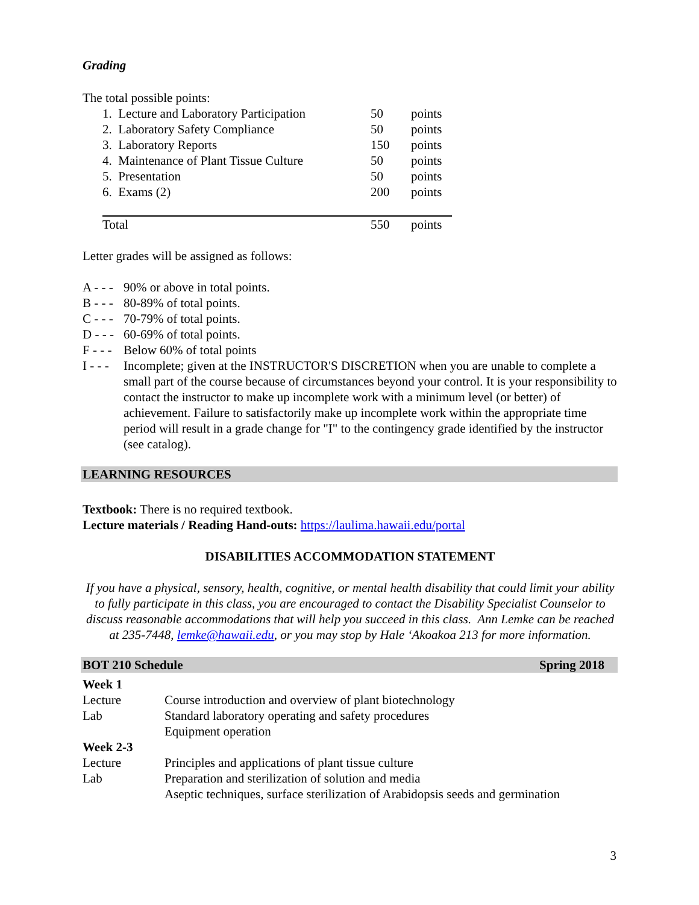Grading
The total possible points:
| 1. Lecture and Laboratory Participation | 50 | points |
| 2. Laboratory Safety Compliance | 50 | points |
| 3. Laboratory Reports | 150 | points |
| 4. Maintenance of Plant Tissue Culture | 50 | points |
| 5. Presentation | 50 | points |
| 6. Exams (2) | 200 | points |
| Total | 550 | points |
Letter grades will be assigned as follows:
| A - - - | 90% or above in total points. |
| B - - - | 80-89% of total points. |
| C - - - | 70-79% of total points. |
| D - - - | 60-69% of total points. |
| F - - - | Below 60% of total points |
| I - - - | Incomplete; given at the INSTRUCTOR'S DISCRETION when you are unable to complete a small part of the course because of circumstances beyond your control. It is your responsibility to contact the instructor to make up incomplete work with a minimum level (or better) of achievement. Failure to satisfactorily make up incomplete work within the appropriate time period will result in a grade change for "I" to the contingency grade identified by the instructor (see catalog). |
LEARNING RESOURCES
Textbook: There is no required textbook.
Lecture materials / Reading Hand-outs: https://laulima.hawaii.edu/portal
DISABILITIES ACCOMMODATION STATEMENT
If you have a physical, sensory, health, cognitive, or mental health disability that could limit your ability to fully participate in this class, you are encouraged to contact the Disability Specialist Counselor to discuss reasonable accommodations that will help you succeed in this class. Ann Lemke can be reached at 235-7448, lemke@hawaii.edu, or you may stop by Hale ‘Akoakoa 213 for more information.
BOT 210 Schedule Spring 2018
| Week 1 | |
| Lecture | Course introduction and overview of plant biotechnology |
| Lab | Standard laboratory operating and safety procedures Equipment operation |
| Week 2-3 | |
| Lecture | Principles and applications of plant tissue culture |
| Lab | Preparation and sterilization of solution and media Aseptic techniques, surface sterilization of Arabidopsis seeds and germination |
3